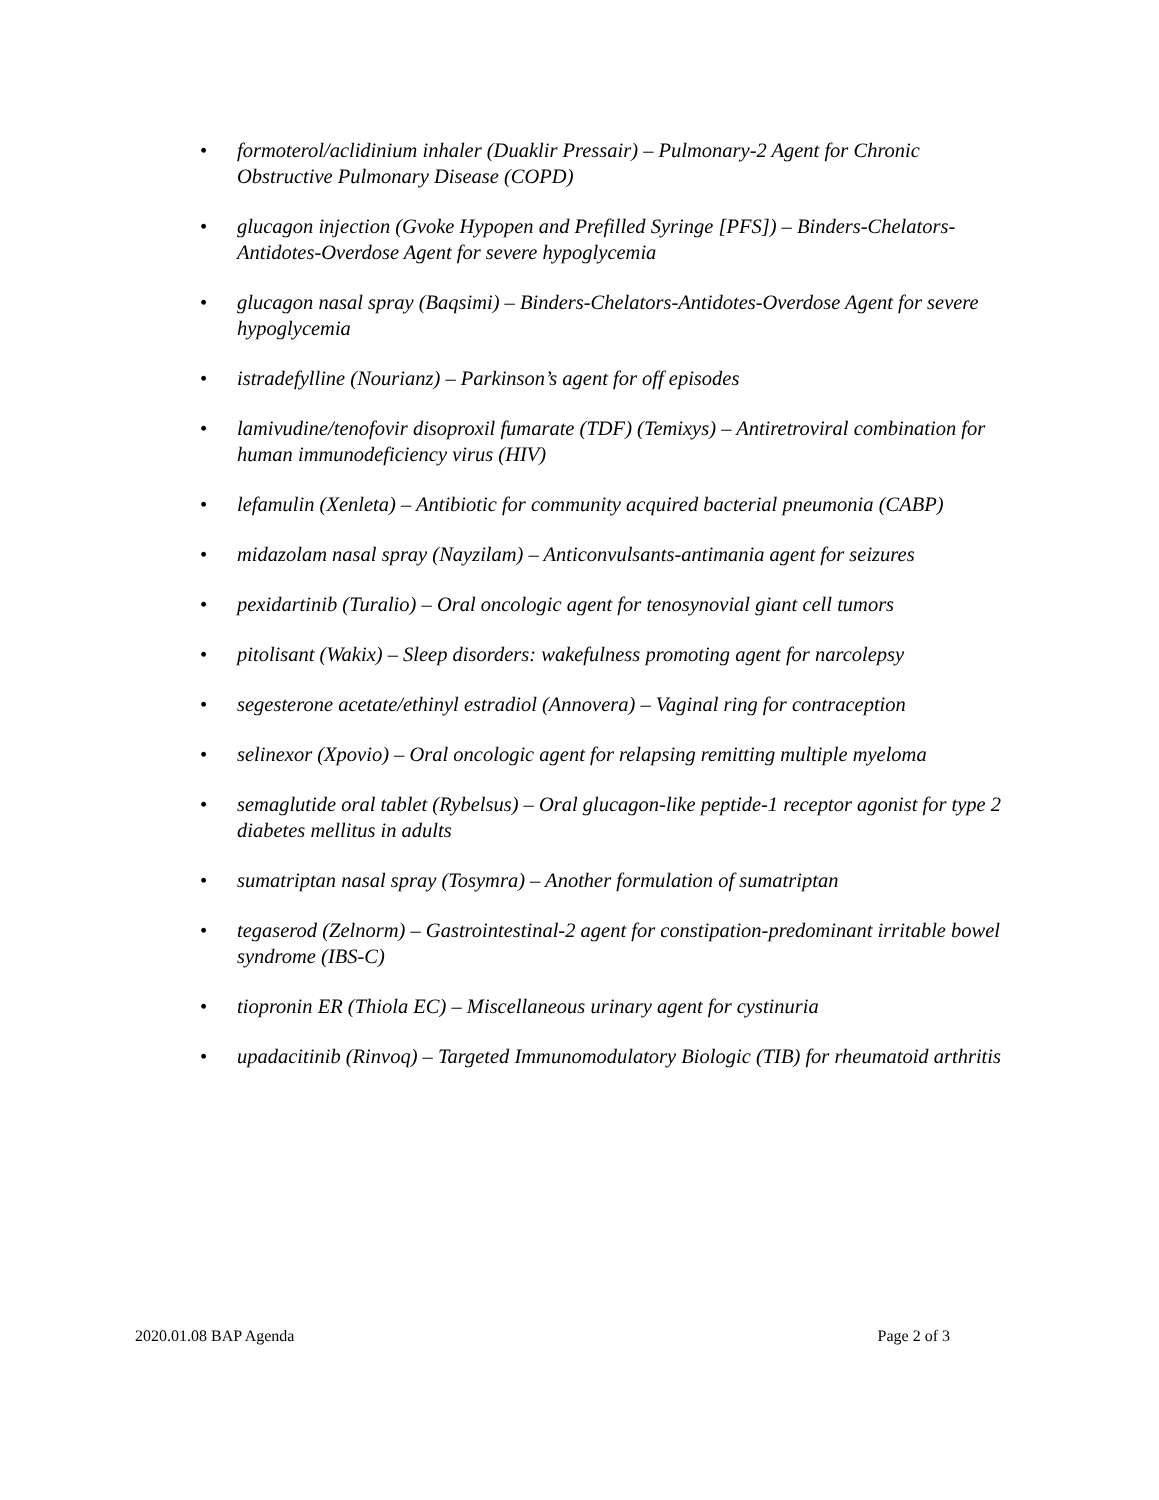• formoterol/aclidinium inhaler (Duaklir Pressair) – Pulmonary-2 Agent for Chronic Obstructive Pulmonary Disease (COPD)
• glucagon injection (Gvoke Hypopen and Prefilled Syringe [PFS]) – Binders-Chelators-Antidotes-Overdose Agent for severe hypoglycemia
• glucagon nasal spray (Baqsimi) – Binders-Chelators-Antidotes-Overdose Agent for severe hypoglycemia
• istradefylline (Nourianz) – Parkinson’s agent for off episodes
• lamivudine/tenofovir disoproxil fumarate (TDF) (Temixys) – Antiretroviral combination for human immunodeficiency virus (HIV)
• lefamulin (Xenleta) – Antibiotic for community acquired bacterial pneumonia (CABP)
• midazolam nasal spray (Nayzilam) – Anticonvulsants-antimania agent for seizures
• pexidartinib (Turalio) – Oral oncologic agent for tenosynovial giant cell tumors
• pitolisant (Wakix) – Sleep disorders: wakefulness promoting agent for narcolepsy
• segesterone acetate/ethinyl estradiol (Annovera) – Vaginal ring for contraception
• selinexor (Xpovio) – Oral oncologic agent for relapsing remitting multiple myeloma
• semaglutide oral tablet (Rybelsus) – Oral glucagon-like peptide-1 receptor agonist for type 2 diabetes mellitus in adults
• sumatriptan nasal spray (Tosymra) – Another formulation of sumatriptan
• tegaserod (Zelnorm) – Gastrointestinal-2 agent for constipation-predominant irritable bowel syndrome (IBS-C)
• tiopronin ER (Thiola EC) – Miscellaneous urinary agent for cystinuria
• upadacitinib (Rinvoq) – Targeted Immunomodulatory Biologic (TIB) for rheumatoid arthritis
2020.01.08 BAP Agenda Page 2 of 3